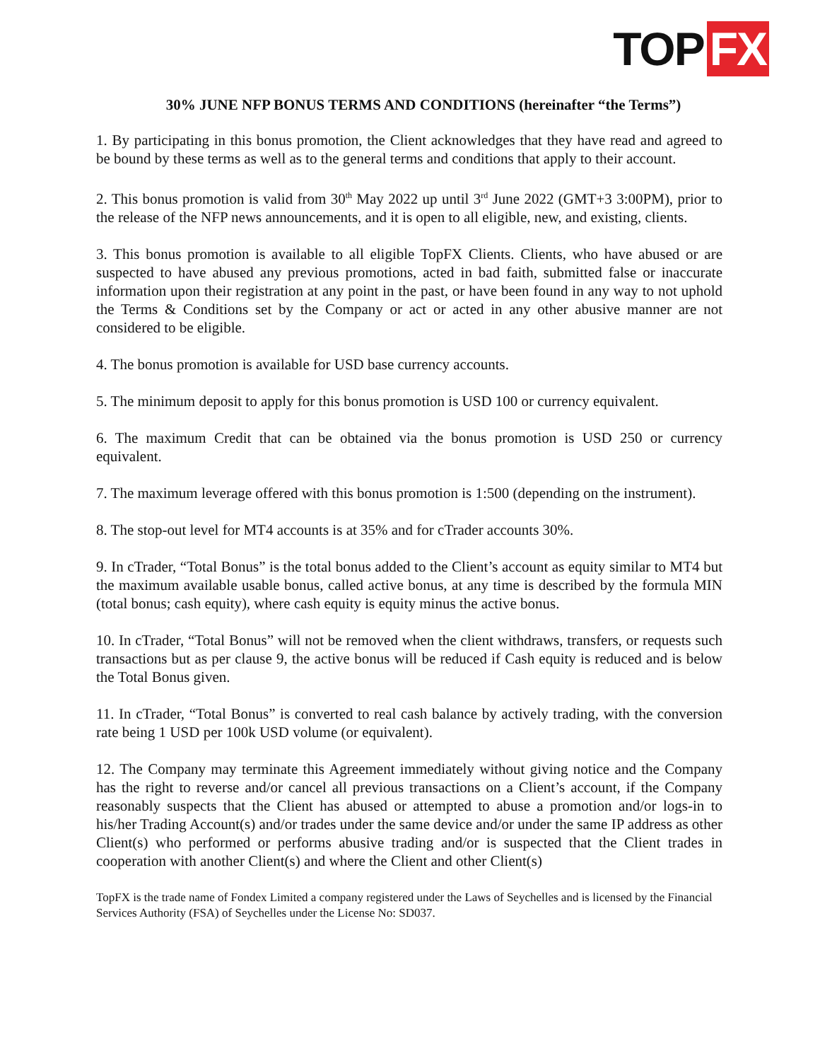TOP FX
30% JUNE NFP BONUS TERMS AND CONDITIONS (hereinafter “the Terms”)
1. By participating in this bonus promotion, the Client acknowledges that they have read and agreed to be bound by these terms as well as to the general terms and conditions that apply to their account.
2. This bonus promotion is valid from 30<sup>th</sup> May 2022 up until 3<sup>rd</sup> June 2022 (GMT+3 3:00PM), prior to the release of the NFP news announcements, and it is open to all eligible, new, and existing, clients.
3. This bonus promotion is available to all eligible TopFX Clients. Clients, who have abused or are suspected to have abused any previous promotions, acted in bad faith, submitted false or inaccurate information upon their registration at any point in the past, or have been found in any way to not uphold the Terms & Conditions set by the Company or act or acted in any other abusive manner are not considered to be eligible.
4. The bonus promotion is available for USD base currency accounts.
5. The minimum deposit to apply for this bonus promotion is USD 100 or currency equivalent.
6. The maximum Credit that can be obtained via the bonus promotion is USD 250 or currency equivalent.
7. The maximum leverage offered with this bonus promotion is 1:500 (depending on the instrument).
8. The stop-out level for MT4 accounts is at 35% and for cTrader accounts 30%.
9. In cTrader, “Total Bonus” is the total bonus added to the Client’s account as equity similar to MT4 but the maximum available usable bonus, called active bonus, at any time is described by the formula MIN (total bonus; cash equity), where cash equity is equity minus the active bonus.
10. In cTrader, “Total Bonus” will not be removed when the client withdraws, transfers, or requests such transactions but as per clause 9, the active bonus will be reduced if Cash equity is reduced and is below the Total Bonus given.
11. In cTrader, “Total Bonus” is converted to real cash balance by actively trading, with the conversion rate being 1 USD per 100k USD volume (or equivalent).
12. The Company may terminate this Agreement immediately without giving notice and the Company has the right to reverse and/or cancel all previous transactions on a Client’s account, if the Company reasonably suspects that the Client has abused or attempted to abuse a promotion and/or logs-in to his/her Trading Account(s) and/or trades under the same device and/or under the same IP address as other Client(s) who performed or performs abusive trading and/or is suspected that the Client trades in cooperation with another Client(s) and where the Client and other Client(s)
TopFX is the trade name of Fondex Limited a company registered under the Laws of Seychelles and is licensed by the Financial Services Authority (FSA) of Seychelles under the License No: SD037.